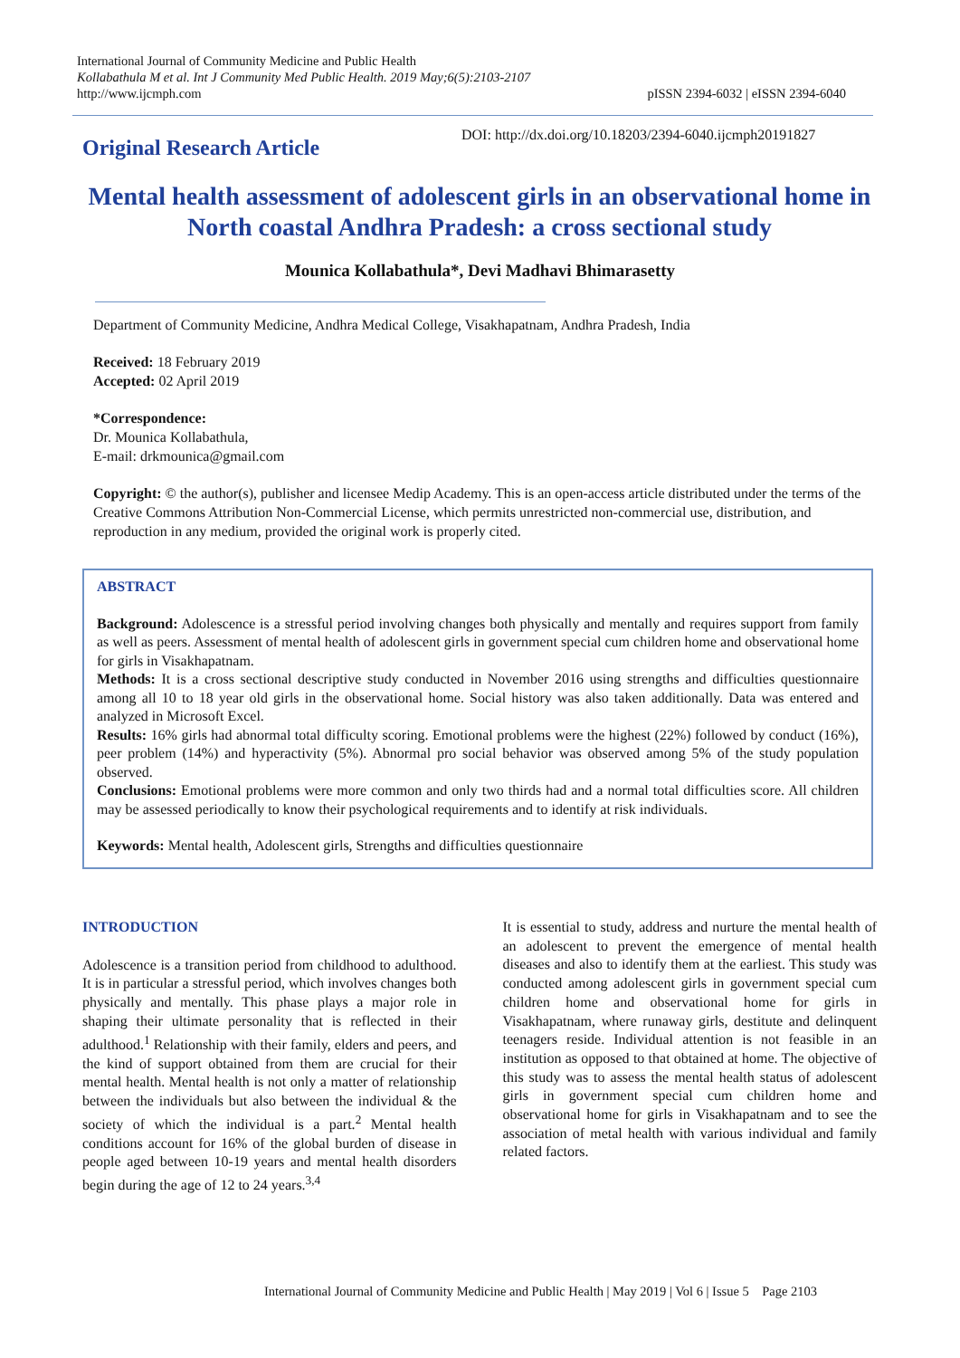International Journal of Community Medicine and Public Health
Kollabathula M et al. Int J Community Med Public Health. 2019 May;6(5):2103-2107
http://www.ijcmph.com
pISSN 2394-6032 | eISSN 2394-6040
Original Research Article
DOI: http://dx.doi.org/10.18203/2394-6040.ijcmph20191827
Mental health assessment of adolescent girls in an observational home in North coastal Andhra Pradesh: a cross sectional study
Mounica Kollabathula*, Devi Madhavi Bhimarasetty
Department of Community Medicine, Andhra Medical College, Visakhapatnam, Andhra Pradesh, India
Received: 18 February 2019
Accepted: 02 April 2019
*Correspondence:
Dr. Mounica Kollabathula,
E-mail: drkmounica@gmail.com
Copyright: © the author(s), publisher and licensee Medip Academy. This is an open-access article distributed under the terms of the Creative Commons Attribution Non-Commercial License, which permits unrestricted non-commercial use, distribution, and reproduction in any medium, provided the original work is properly cited.
ABSTRACT
Background: Adolescence is a stressful period involving changes both physically and mentally and requires support from family as well as peers. Assessment of mental health of adolescent girls in government special cum children home and observational home for girls in Visakhapatnam.
Methods: It is a cross sectional descriptive study conducted in November 2016 using strengths and difficulties questionnaire among all 10 to 18 year old girls in the observational home. Social history was also taken additionally. Data was entered and analyzed in Microsoft Excel.
Results: 16% girls had abnormal total difficulty scoring. Emotional problems were the highest (22%) followed by conduct (16%), peer problem (14%) and hyperactivity (5%). Abnormal pro social behavior was observed among 5% of the study population observed.
Conclusions: Emotional problems were more common and only two thirds had and a normal total difficulties score. All children may be assessed periodically to know their psychological requirements and to identify at risk individuals.
Keywords: Mental health, Adolescent girls, Strengths and difficulties questionnaire
INTRODUCTION
Adolescence is a transition period from childhood to adulthood. It is in particular a stressful period, which involves changes both physically and mentally. This phase plays a major role in shaping their ultimate personality that is reflected in their adulthood.<sup>1</sup> Relationship with their family, elders and peers, and the kind of support obtained from them are crucial for their mental health. Mental health is not only a matter of relationship between the individuals but also between the individual & the society of which the individual is a part.<sup>2</sup> Mental health conditions account for 16% of the global burden of disease in people aged between 10-19 years and mental health disorders begin during the age of 12 to 24 years.<sup>3,4</sup>
It is essential to study, address and nurture the mental health of an adolescent to prevent the emergence of mental health diseases and also to identify them at the earliest. This study was conducted among adolescent girls in government special cum children home and observational home for girls in Visakhapatnam, where runaway girls, destitute and delinquent teenagers reside. Individual attention is not feasible in an institution as opposed to that obtained at home. The objective of this study was to assess the mental health status of adolescent girls in government special cum children home and observational home for girls in Visakhapatnam and to see the association of metal health with various individual and family related factors.
International Journal of Community Medicine and Public Health | May 2019 | Vol 6 | Issue 5 Page 2103